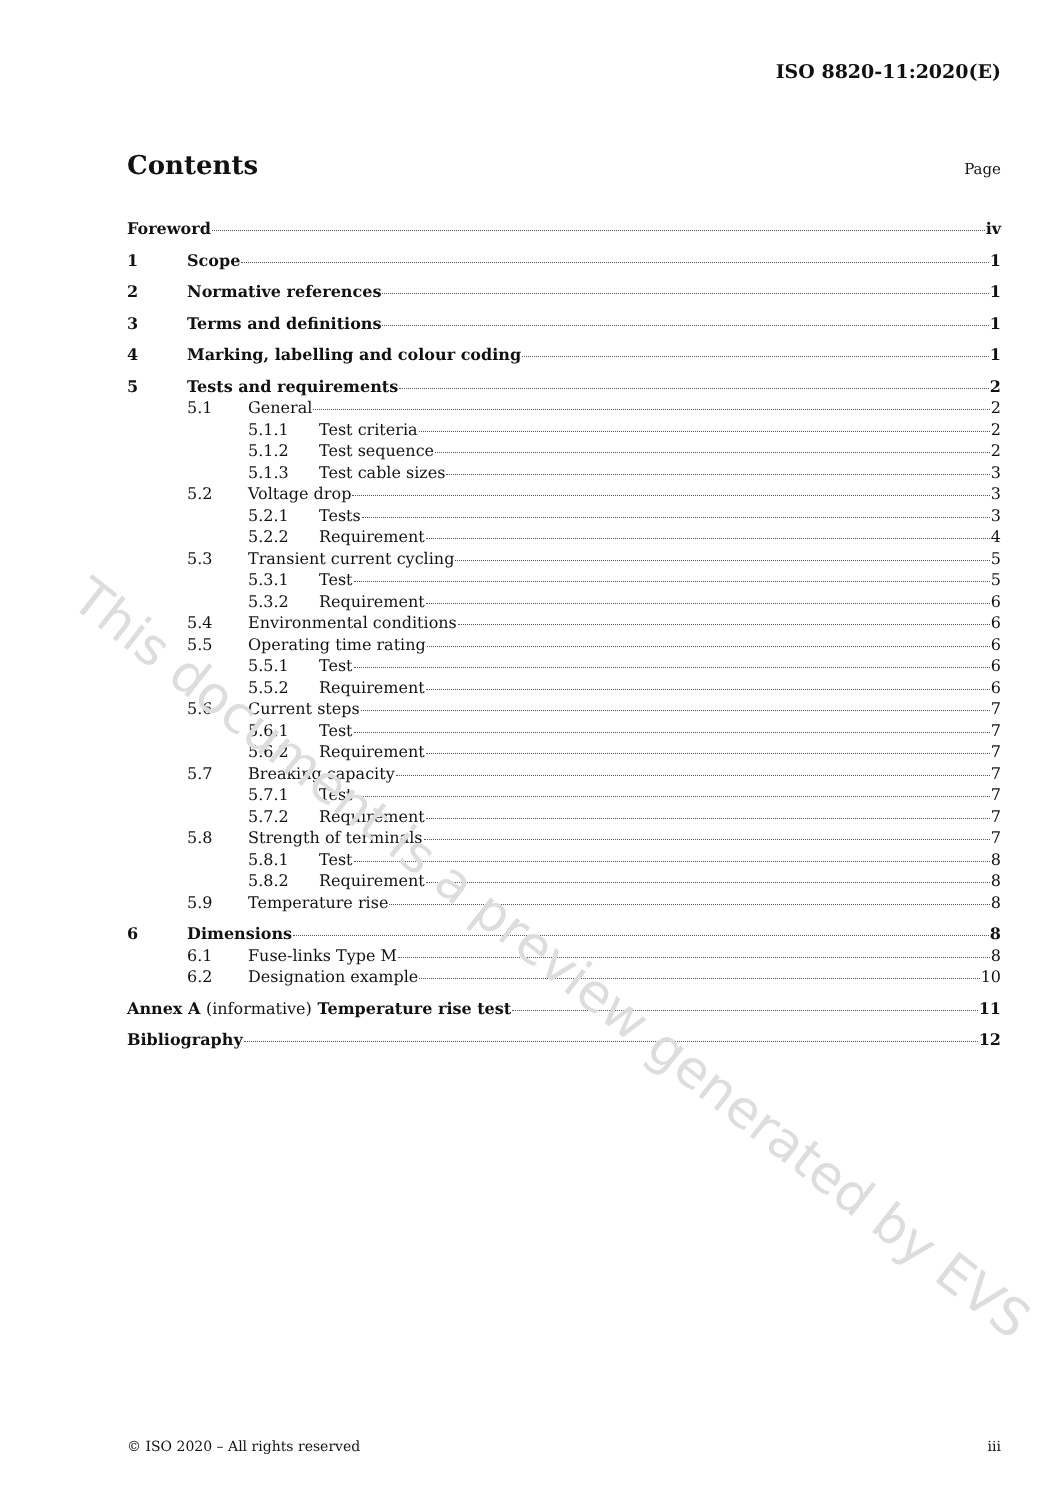ISO 8820-11:2020(E)
Contents
Page
Foreword iv
1 Scope 1
2 Normative references 1
3 Terms and definitions 1
4 Marking, labelling and colour coding 1
5 Tests and requirements 2
5.1 General 2
5.1.1 Test criteria 2
5.1.2 Test sequence 2
5.1.3 Test cable sizes 3
5.2 Voltage drop 3
5.2.1 Tests 3
5.2.2 Requirement 4
5.3 Transient current cycling 5
5.3.1 Test 5
5.3.2 Requirement 6
5.4 Environmental conditions 6
5.5 Operating time rating 6
5.5.1 Test 6
5.5.2 Requirement 6
5.6 Current steps 7
5.6.1 Test 7
5.6.2 Requirement 7
5.7 Breaking capacity 7
5.7.1 Test 7
5.7.2 Requirement 7
5.8 Strength of terminals 7
5.8.1 Test 8
5.8.2 Requirement 8
5.9 Temperature rise 8
6 Dimensions 8
6.1 Fuse-links Type M 8
6.2 Designation example 10
Annex A (informative) Temperature rise test 11
Bibliography 12
This document is a preview generated by EVS
© ISO 2020 – All rights reserved iii